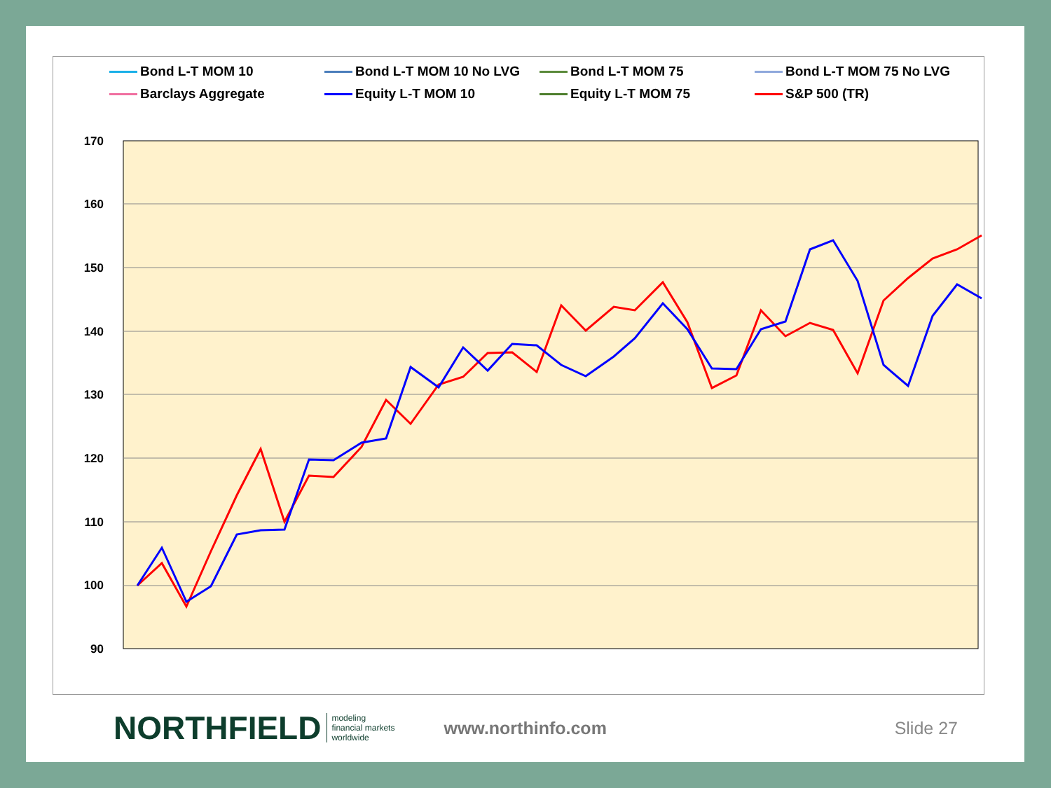Bond L-T MOM 10
Bond L-T MOM 10 No LVG
Bond L-T MOM 75
Bond L-T MOM 75 No LVG
Barclays Aggregate
Equity L-T MOM 10
Equity L-T MOM 75
S&P 500 (TR)
170
160
150
140
130
120
110
100
90
NORTHFIELD
modeling
financial markets
worldwide
www.northinfo.com Slide 27